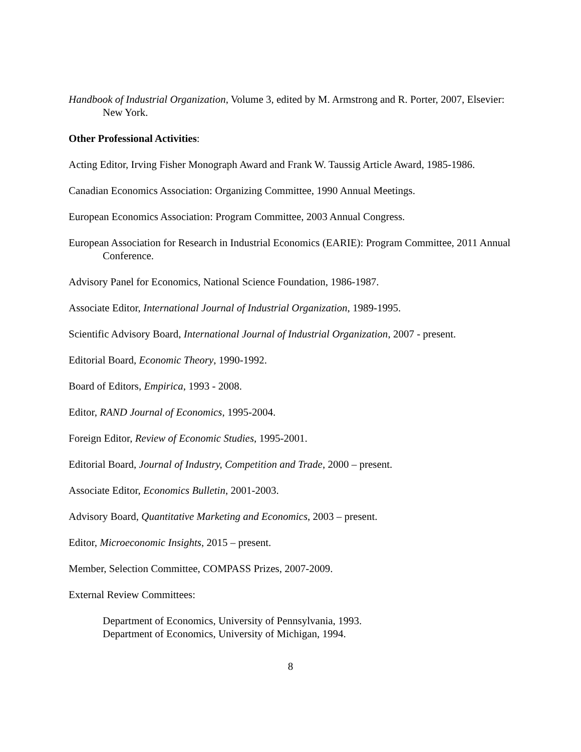Handbook of Industrial Organization, Volume 3, edited by M. Armstrong and R. Porter, 2007, Elsevier: New York.
Other Professional Activities:
Acting Editor, Irving Fisher Monograph Award and Frank W. Taussig Article Award, 1985-1986.
Canadian Economics Association: Organizing Committee, 1990 Annual Meetings.
European Economics Association: Program Committee, 2003 Annual Congress.
European Association for Research in Industrial Economics (EARIE): Program Committee, 2011 Annual Conference.
Advisory Panel for Economics, National Science Foundation, 1986-1987.
Associate Editor, International Journal of Industrial Organization, 1989-1995.
Scientific Advisory Board, International Journal of Industrial Organization, 2007 - present.
Editorial Board, Economic Theory, 1990-1992.
Board of Editors, Empirica, 1993 - 2008.
Editor, RAND Journal of Economics, 1995-2004.
Foreign Editor, Review of Economic Studies, 1995-2001.
Editorial Board, Journal of Industry, Competition and Trade, 2000 – present.
Associate Editor, Economics Bulletin, 2001-2003.
Advisory Board, Quantitative Marketing and Economics, 2003 – present.
Editor, Microeconomic Insights, 2015 – present.
Member, Selection Committee, COMPASS Prizes, 2007-2009.
External Review Committees:
Department of Economics, University of Pennsylvania, 1993.
Department of Economics, University of Michigan, 1994.
8